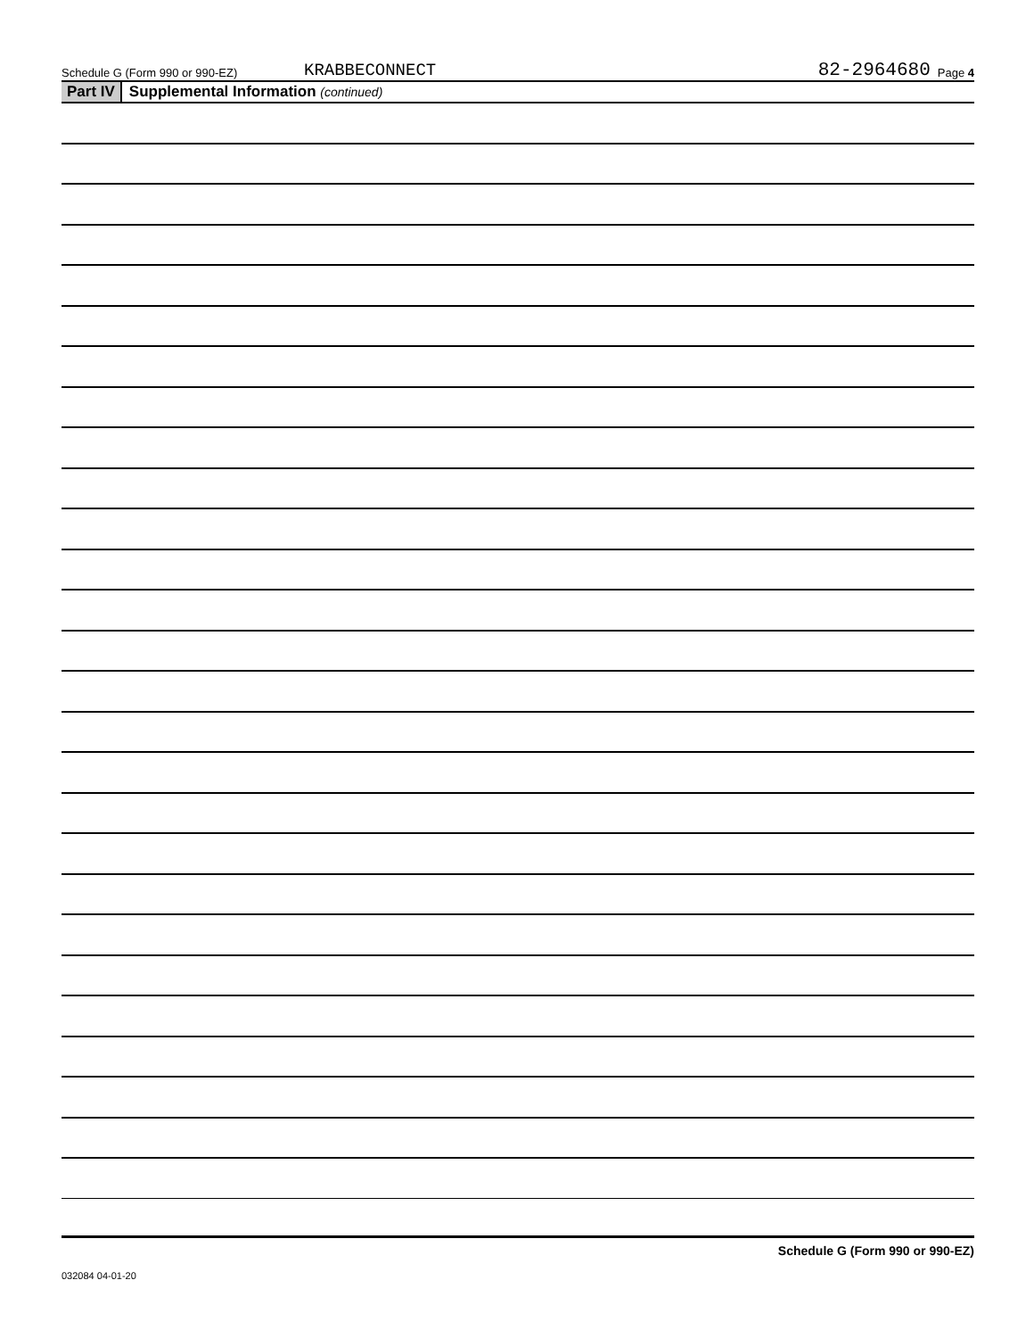Schedule G (Form 990 or 990-EZ) KRABBECONNECT 82-2964680 Page 4
Part IV Supplemental Information (continued)
Schedule G (Form 990 or 990-EZ)
032084 04-01-20